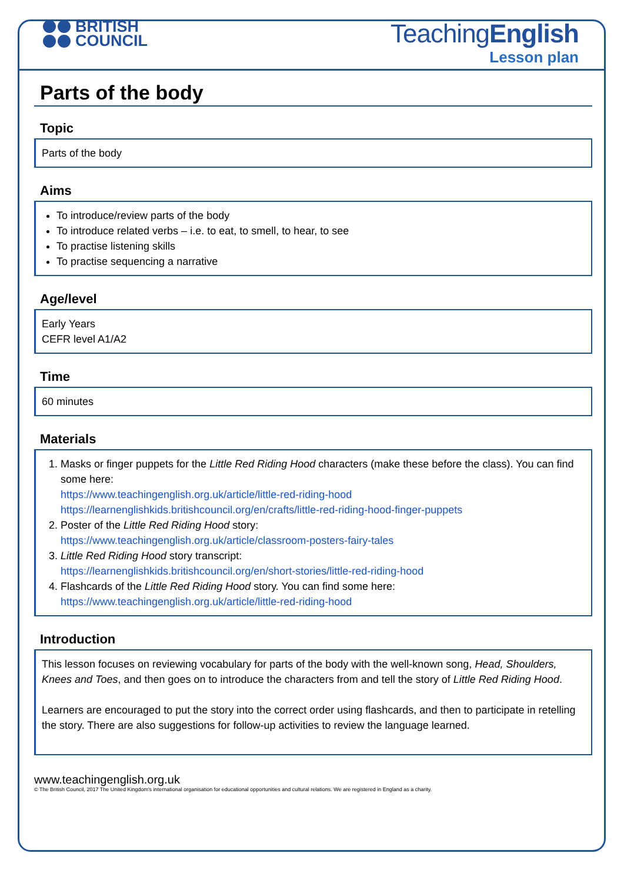BRITISH
COUNCIL
TeachingEnglish
Lesson plan
Parts of the body
Topic
Parts of the body
Aims
To introduce/review parts of the body
To introduce related verbs – i.e. to eat, to smell, to hear, to see
To practise listening skills
To practise sequencing a narrative
Age/level
Early Years
CEFR level A1/A2
Time
60 minutes
Materials
1. Masks or finger puppets for the Little Red Riding Hood characters (make these before the class). You can find some here:
https://www.teachingenglish.org.uk/article/little-red-riding-hood
https://learnenglishkids.britishcouncil.org/en/crafts/little-red-riding-hood-finger-puppets
2. Poster of the Little Red Riding Hood story:
https://www.teachingenglish.org.uk/article/classroom-posters-fairy-tales
3. Little Red Riding Hood story transcript:
https://learnenglishkids.britishcouncil.org/en/short-stories/little-red-riding-hood
4. Flashcards of the Little Red Riding Hood story. You can find some here:
https://www.teachingenglish.org.uk/article/little-red-riding-hood
Introduction
This lesson focuses on reviewing vocabulary for parts of the body with the well-known song, Head, Shoulders, Knees and Toes, and then goes on to introduce the characters from and tell the story of Little Red Riding Hood.
Learners are encouraged to put the story into the correct order using flashcards, and then to participate in retelling the story. There are also suggestions for follow-up activities to review the language learned.
www.teachingenglish.org.uk
© The British Council, 2017 The United Kingdom's international organisation for educational opportunities and cultural relations. We are registered in England as a charity.